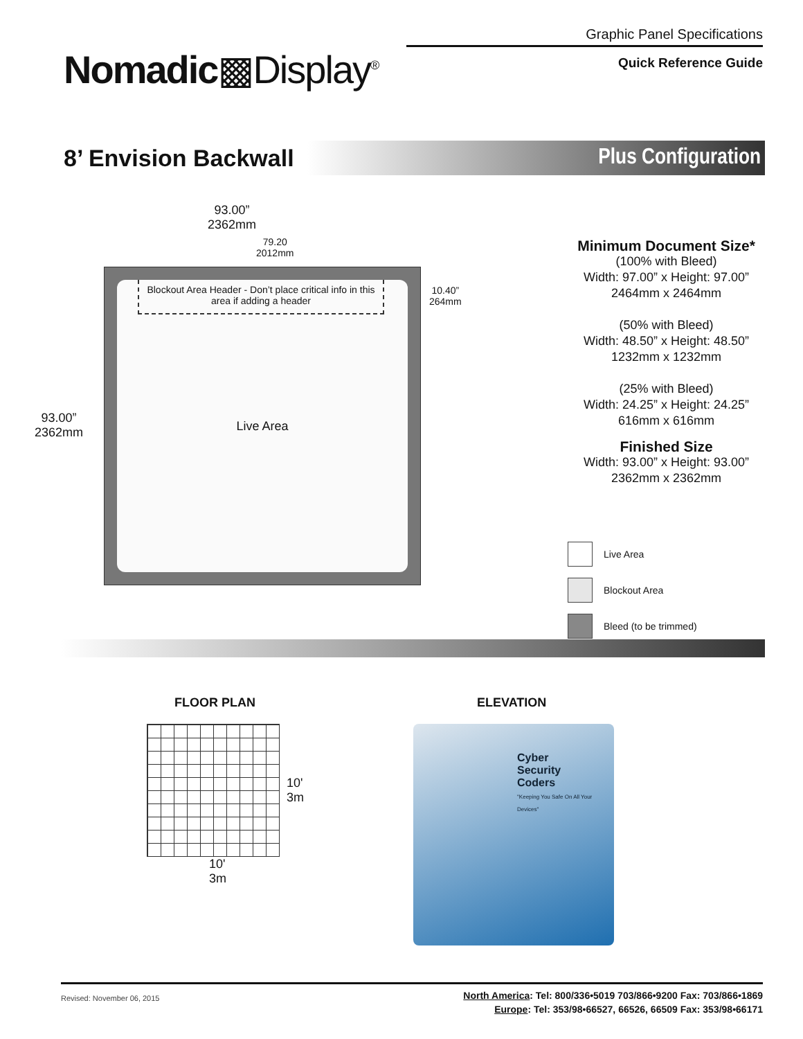Nomadic▩Display<sup>®</sup>
Graphic Panel Specifications
Quick Reference Guide
8’ Envision Backwall Plus Configuration
93.00”
2362mm
79.20
2012mm
93.00”
2362mm
10.40”
264mm
Blockout Area Header - Don’t place critical info in this area if adding a header
Live Area
Minimum Document Size*
(100% with Bleed)
Width: 97.00” x Height: 97.00”
2464mm x 2464mm
(50% with Bleed)
Width: 48.50” x Height: 48.50”
1232mm x 1232mm
(25% with Bleed)
Width: 24.25” x Height: 24.25”
616mm x 616mm
Finished Size
Width: 93.00” x Height: 93.00”
2362mm x 2362mm
Live Area
Blockout Area
Bleed (to be trimmed)
FLOOR PLAN
10'
3m
10'
3m
ELEVATION
Cyber
Security
Coders
"Keeping You Safe On All Your Devices"
Revised: November 06, 2015
North America: Tel: 800/336•5019 703/866•9200 Fax: 703/866•1869
Europe: Tel: 353/98•66527, 66526, 66509 Fax: 353/98•66171